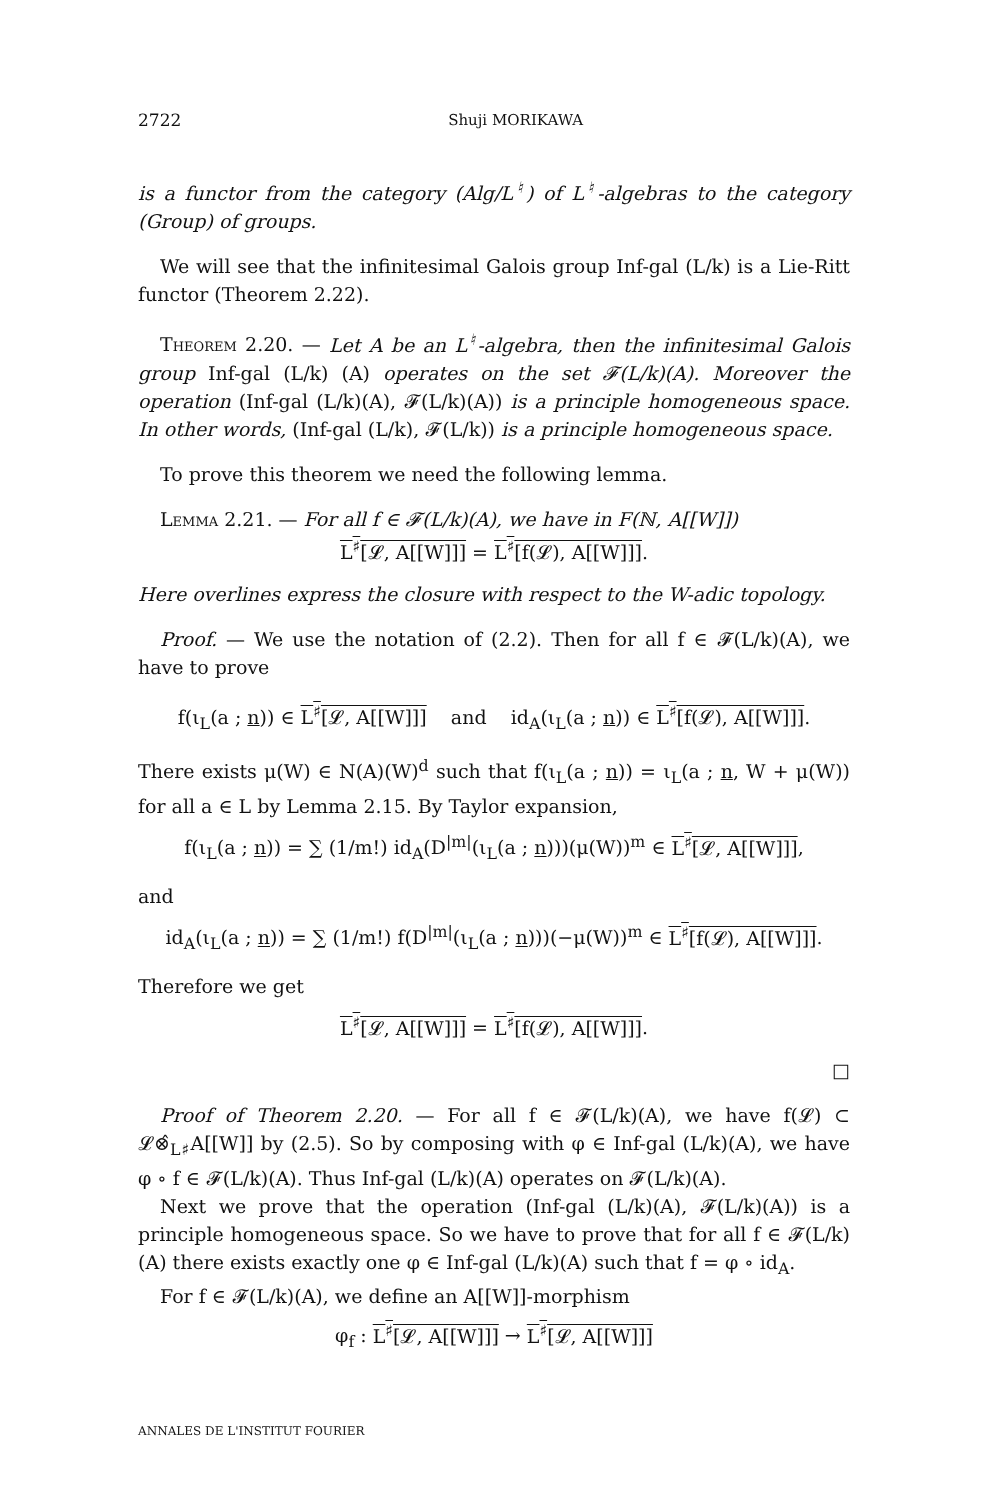2722 Shuji MORIKAWA
is a functor from the category (Alg/L<sup>♮</sup>) of L<sup>♮</sup>-algebras to the category (Group) of groups.
We will see that the infinitesimal Galois group Inf-gal (L/k) is a Lie-Ritt functor (Theorem 2.22).
Theorem 2.20. — Let A be an L<sup>♮</sup>-algebra, then the infinitesimal Galois group Inf-gal (L/k) (A) operates on the set 𝓕(L/k)(A). Moreover the operation (Inf-gal (L/k)(A), 𝓕(L/k)(A)) is a principle homogeneous space. In other words, (Inf-gal (L/k), 𝓕(L/k)) is a principle homogeneous space.
To prove this theorem we need the following lemma.
Lemma 2.21. — For all f ∈ 𝓕(L/k)(A), we have in F(ℕ, A[[W]])
L<sup>♯</sup>[𝓛, A[[W]]] = L<sup>♯</sup>[f(𝓛), A[[W]]].
Here overlines express the closure with respect to the W-adic topology.
Proof. — We use the notation of (2.2). Then for all f ∈ 𝓕(L/k)(A), we have to prove
f(ι<sub>L</sub>(a ; n)) ∈ L<sup>♯</sup>[𝓛, A[[W]]] and id<sub>A</sub>(ι<sub>L</sub>(a ; n)) ∈ L<sup>♯</sup>[f(𝓛), A[[W]]].
There exists μ(W) ∈ N(A)(W)<sup>d</sup> such that f(ι<sub>L</sub>(a ; n)) = ι<sub>L</sub>(a ; n, W + μ(W)) for all a ∈ L by Lemma 2.15. By Taylor expansion,
f(ι<sub>L</sub>(a ; n)) = ∑ (1/m!) id<sub>A</sub>(D<sup>|m|</sup>(ι<sub>L</sub>(a ; n)))(μ(W))<sup>m</sup> ∈ L<sup>♯</sup>[𝓛, A[[W]]],
and
id<sub>A</sub>(ι<sub>L</sub>(a ; n)) = ∑ (1/m!) f(D<sup>|m|</sup>(ι<sub>L</sub>(a ; n)))(−μ(W))<sup>m</sup> ∈ L<sup>♯</sup>[f(𝓛), A[[W]]].
Therefore we get
L<sup>♯</sup>[𝓛, A[[W]]] = L<sup>♯</sup>[f(𝓛), A[[W]]].
□
Proof of Theorem 2.20. — For all f ∈ 𝓕(L/k)(A), we have f(𝓛) ⊂ 𝓛⊗̂<sub>L♯</sub>A[[W]] by (2.5). So by composing with φ ∈ Inf-gal (L/k)(A), we have φ ∘ f ∈ 𝓕(L/k)(A). Thus Inf-gal (L/k)(A) operates on 𝓕(L/k)(A).
Next we prove that the operation (Inf-gal (L/k)(A), 𝓕(L/k)(A)) is a principle homogeneous space. So we have to prove that for all f ∈ 𝓕(L/k)(A) there exists exactly one φ ∈ Inf-gal (L/k)(A) such that f = φ ∘ id<sub>A</sub>.
For f ∈ 𝓕(L/k)(A), we define an A[[W]]-morphism
φ<sub>f</sub> : L<sup>♯</sup>[𝓛, A[[W]]] → L<sup>♯</sup>[𝓛, A[[W]]]
ANNALES DE L'INSTITUT FOURIER